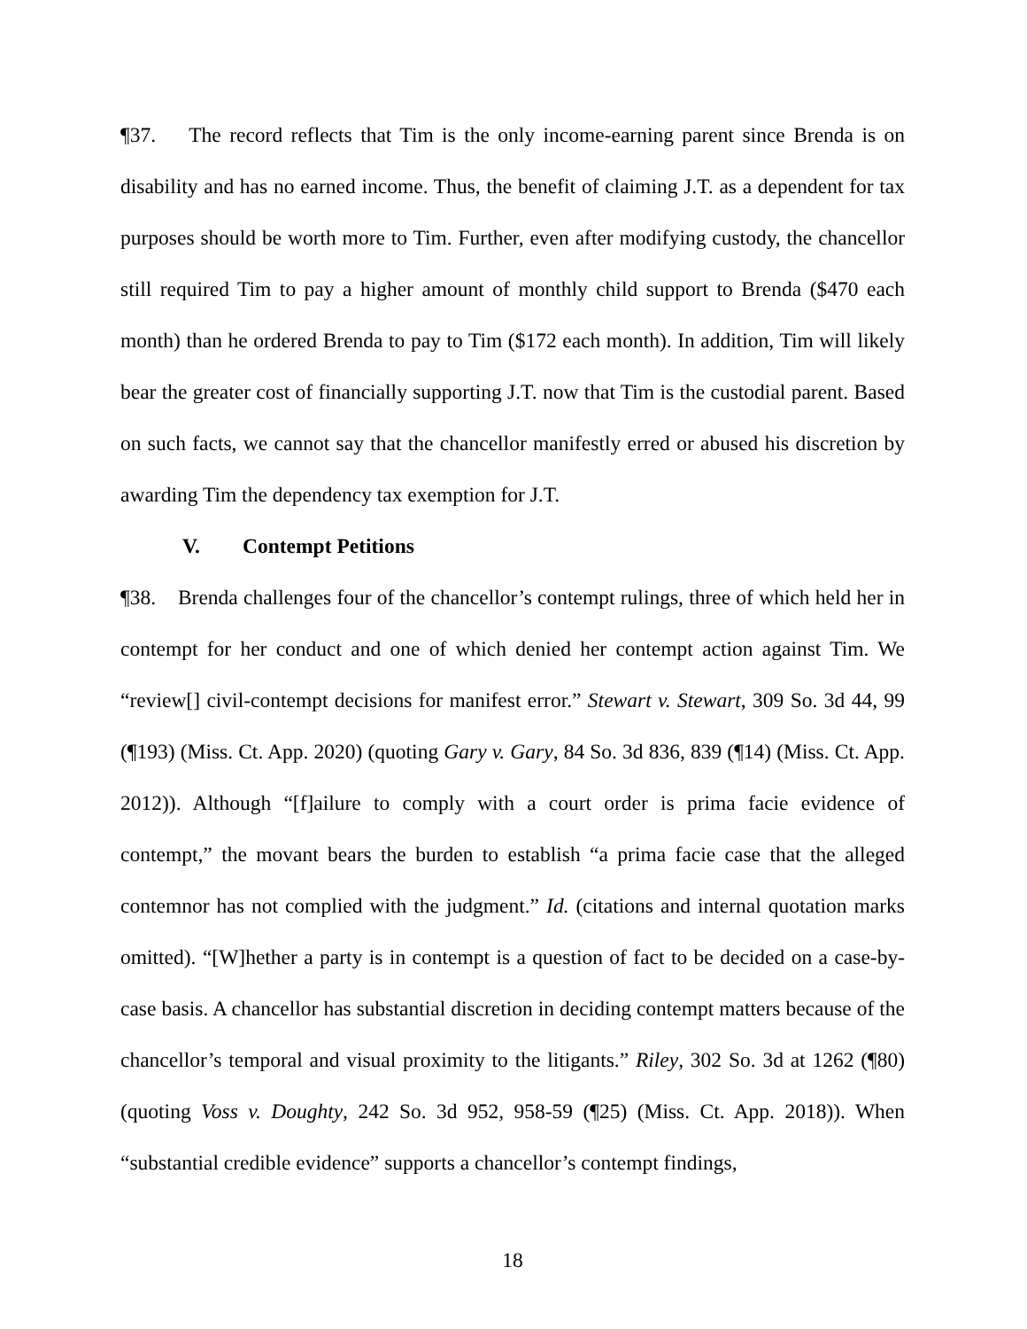¶37. The record reflects that Tim is the only income-earning parent since Brenda is on disability and has no earned income. Thus, the benefit of claiming J.T. as a dependent for tax purposes should be worth more to Tim. Further, even after modifying custody, the chancellor still required Tim to pay a higher amount of monthly child support to Brenda ($470 each month) than he ordered Brenda to pay to Tim ($172 each month). In addition, Tim will likely bear the greater cost of financially supporting J.T. now that Tim is the custodial parent. Based on such facts, we cannot say that the chancellor manifestly erred or abused his discretion by awarding Tim the dependency tax exemption for J.T.
V. Contempt Petitions
¶38. Brenda challenges four of the chancellor’s contempt rulings, three of which held her in contempt for her conduct and one of which denied her contempt action against Tim. We “review[] civil-contempt decisions for manifest error.” Stewart v. Stewart, 309 So. 3d 44, 99 (¶193) (Miss. Ct. App. 2020) (quoting Gary v. Gary, 84 So. 3d 836, 839 (¶14) (Miss. Ct. App. 2012)). Although “[f]ailure to comply with a court order is prima facie evidence of contempt,” the movant bears the burden to establish “a prima facie case that the alleged contemnor has not complied with the judgment.” Id. (citations and internal quotation marks omitted). “[W]hether a party is in contempt is a question of fact to be decided on a case-by-case basis. A chancellor has substantial discretion in deciding contempt matters because of the chancellor’s temporal and visual proximity to the litigants.” Riley, 302 So. 3d at 1262 (¶80) (quoting Voss v. Doughty, 242 So. 3d 952, 958-59 (¶25) (Miss. Ct. App. 2018)). When “substantial credible evidence” supports a chancellor’s contempt findings,
18